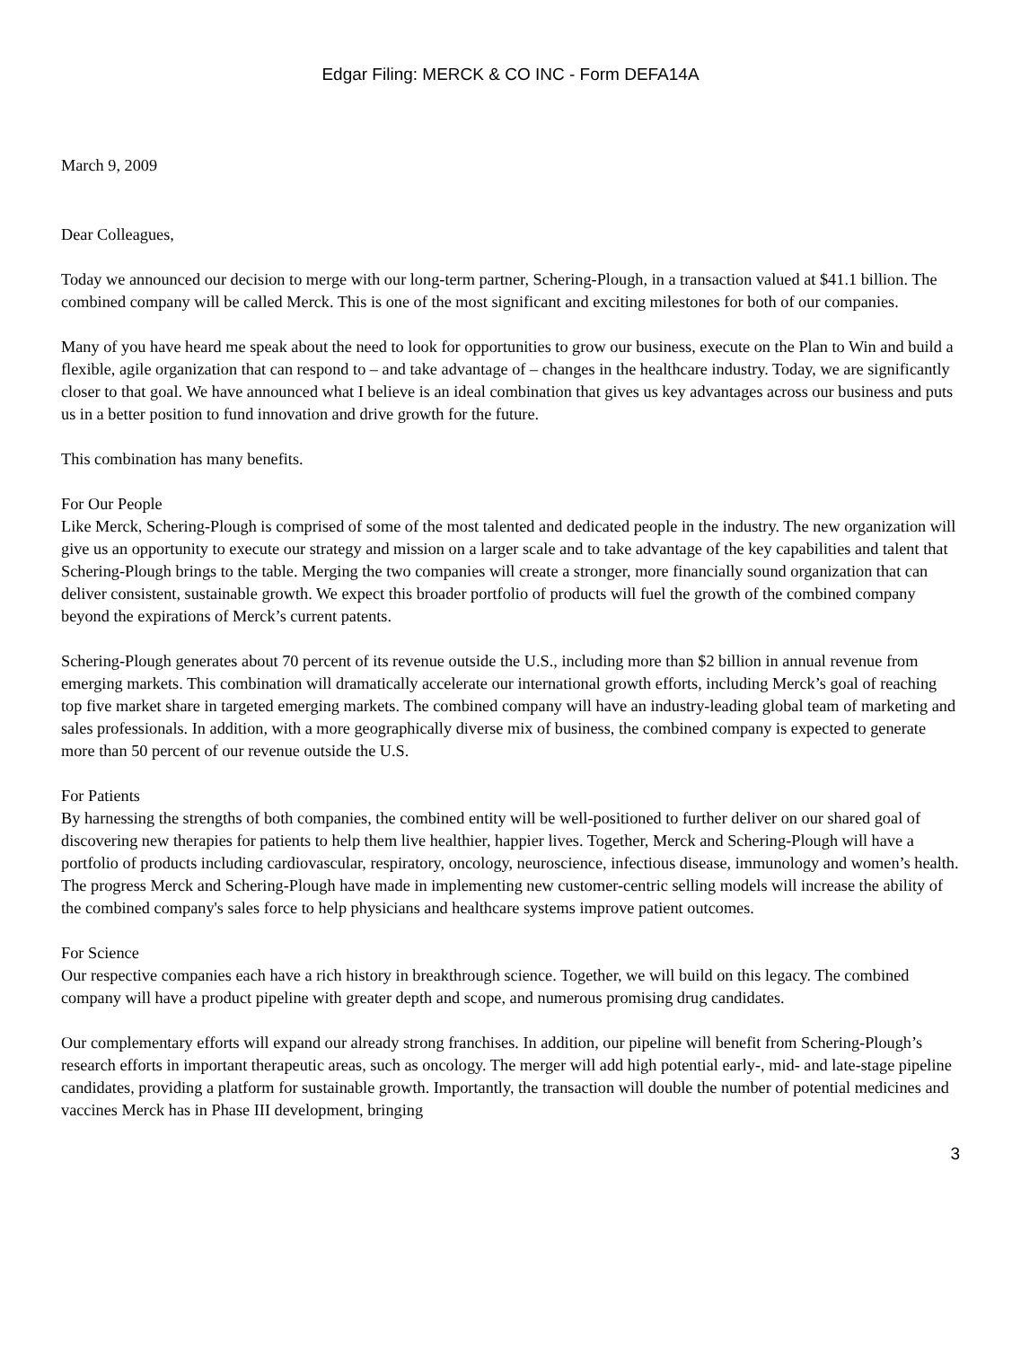Edgar Filing: MERCK & CO INC - Form DEFA14A
March 9, 2009
Dear Colleagues,
Today we announced our decision to merge with our long-term partner, Schering-Plough, in a transaction valued at $41.1 billion. The combined company will be called Merck. This is one of the most significant and exciting milestones for both of our companies.
Many of you have heard me speak about the need to look for opportunities to grow our business, execute on the Plan to Win and build a flexible, agile organization that can respond to – and take advantage of – changes in the healthcare industry. Today, we are significantly closer to that goal. We have announced what I believe is an ideal combination that gives us key advantages across our business and puts us in a better position to fund innovation and drive growth for the future.
This combination has many benefits.
For Our People
Like Merck, Schering-Plough is comprised of some of the most talented and dedicated people in the industry. The new organization will give us an opportunity to execute our strategy and mission on a larger scale and to take advantage of the key capabilities and talent that Schering-Plough brings to the table. Merging the two companies will create a stronger, more financially sound organization that can deliver consistent, sustainable growth. We expect this broader portfolio of products will fuel the growth of the combined company beyond the expirations of Merck’s current patents.
Schering-Plough generates about 70 percent of its revenue outside the U.S., including more than $2 billion in annual revenue from emerging markets. This combination will dramatically accelerate our international growth efforts, including Merck’s goal of reaching top five market share in targeted emerging markets. The combined company will have an industry-leading global team of marketing and sales professionals. In addition, with a more geographically diverse mix of business, the combined company is expected to generate more than 50 percent of our revenue outside the U.S.
For Patients
By harnessing the strengths of both companies, the combined entity will be well-positioned to further deliver on our shared goal of discovering new therapies for patients to help them live healthier, happier lives. Together, Merck and Schering-Plough will have a portfolio of products including cardiovascular, respiratory, oncology, neuroscience, infectious disease, immunology and women’s health. The progress Merck and Schering-Plough have made in implementing new customer-centric selling models will increase the ability of the combined company's sales force to help physicians and healthcare systems improve patient outcomes.
For Science
Our respective companies each have a rich history in breakthrough science. Together, we will build on this legacy. The combined company will have a product pipeline with greater depth and scope, and numerous promising drug candidates.
Our complementary efforts will expand our already strong franchises. In addition, our pipeline will benefit from Schering-Plough’s research efforts in important therapeutic areas, such as oncology. The merger will add high potential early-, mid- and late-stage pipeline candidates, providing a platform for sustainable growth. Importantly, the transaction will double the number of potential medicines and vaccines Merck has in Phase III development, bringing
3